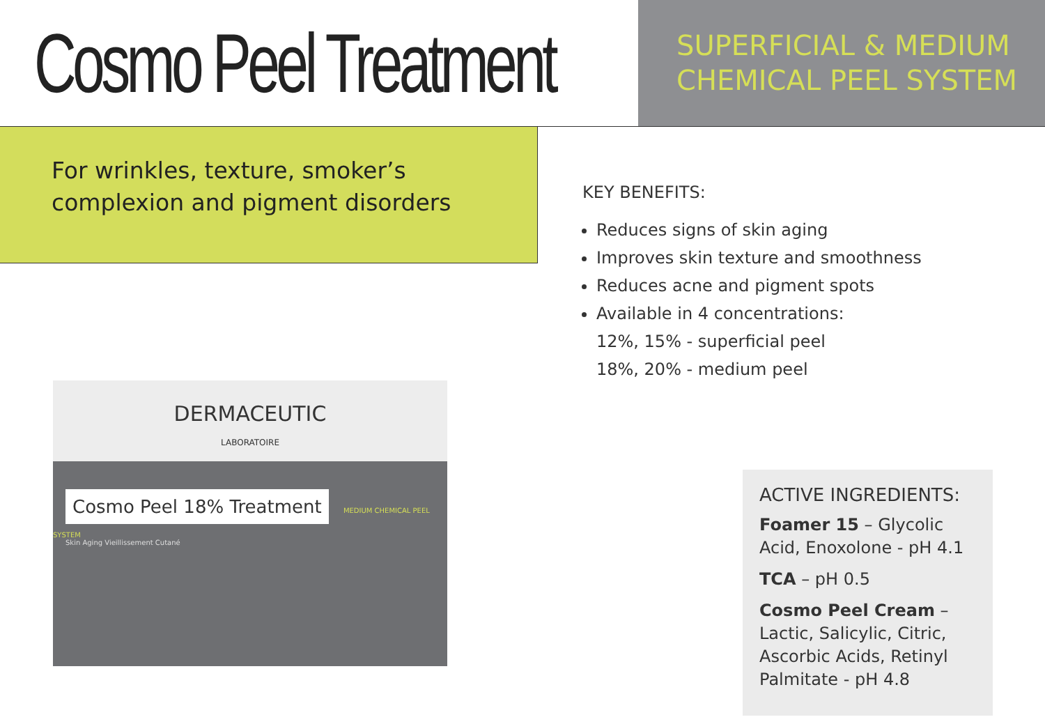Cosmo Peel Treatment
SUPERFICIAL & MEDIUM
CHEMICAL PEEL SYSTEM
For wrinkles, texture, smoker’s
complexion and pigment disorders
KEY BENEFITS:
Reduces signs of skin aging
Improves skin texture and smoothness
Reduces acne and pigment spots
Available in 4 concentrations:
12%, 15% - superficial peel
18%, 20% - medium peel
DERMACEUTIC
LABORATOIRE
Cosmo Peel 18% Treatment
MEDIUM CHEMICAL PEEL SYSTEM
Skin Aging Vieillissement Cutané
ACTIVE INGREDIENTS:
Foamer 15 – Glycolic Acid, Enoxolone - pH 4.1
TCA – pH 0.5
Cosmo Peel Cream – Lactic, Salicylic, Citric, Ascorbic Acids, Retinyl Palmitate - pH 4.8